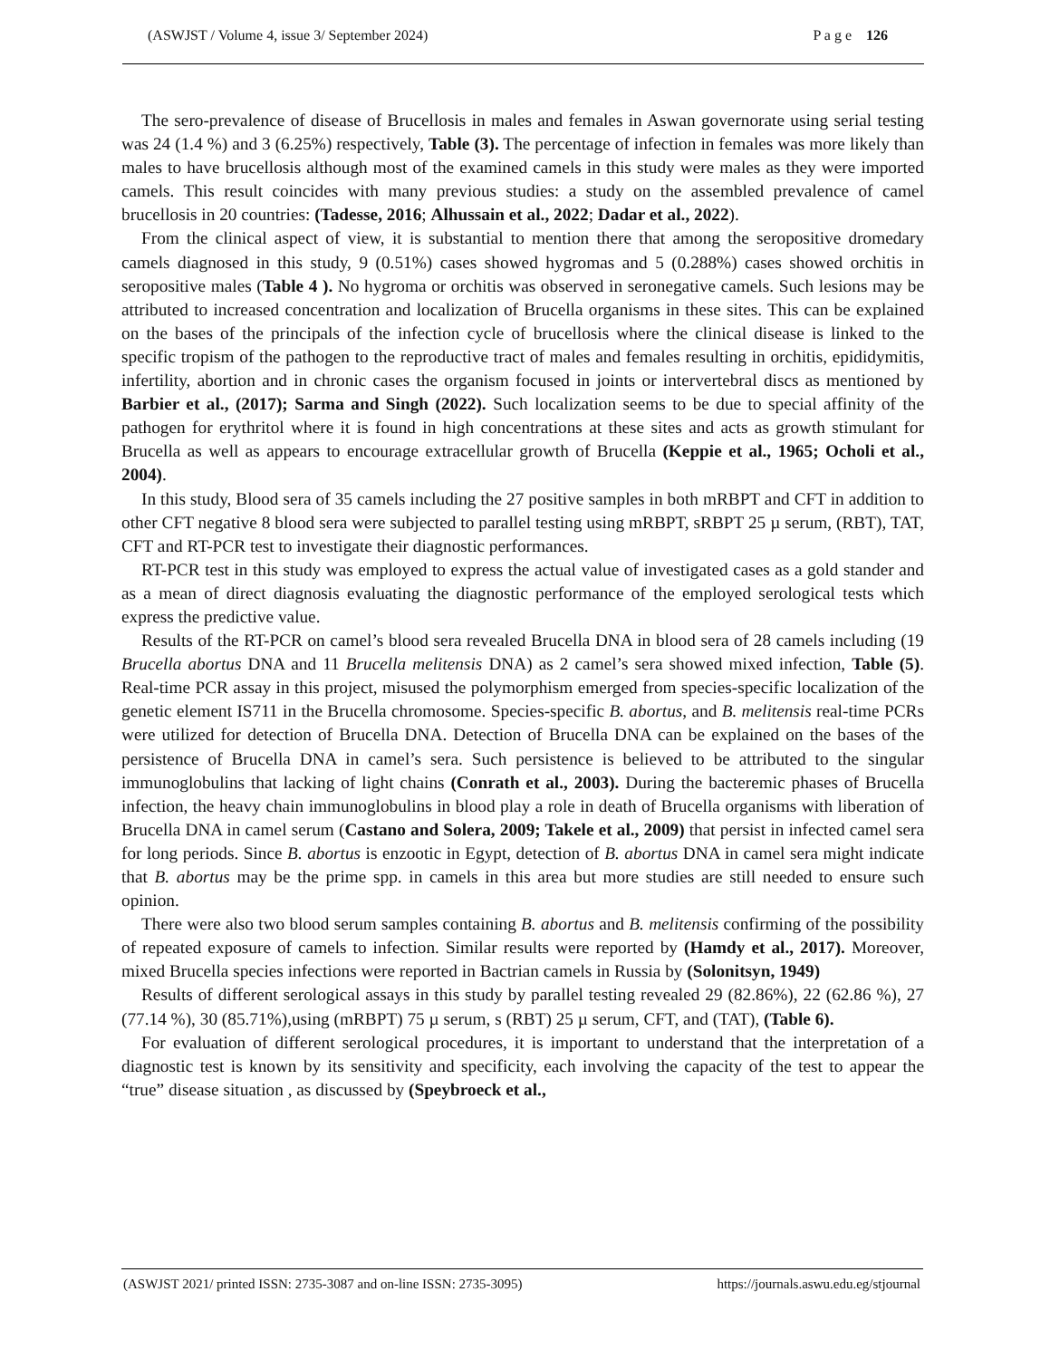(ASWJST / Volume 4, issue 3/ September 2024) P a g e 126
The sero-prevalence of disease of Brucellosis in males and females in Aswan governorate using serial testing was 24 (1.4 %) and 3 (6.25%) respectively, Table (3). The percentage of infection in females was more likely than males to have brucellosis although most of the examined camels in this study were males as they were imported camels. This result coincides with many previous studies: a study on the assembled prevalence of camel brucellosis in 20 countries: (Tadesse, 2016; Alhussain et al., 2022; Dadar et al., 2022).
From the clinical aspect of view, it is substantial to mention there that among the seropositive dromedary camels diagnosed in this study, 9 (0.51%) cases showed hygromas and 5 (0.288%) cases showed orchitis in seropositive males (Table 4 ). No hygroma or orchitis was observed in seronegative camels. Such lesions may be attributed to increased concentration and localization of Brucella organisms in these sites. This can be explained on the bases of the principals of the infection cycle of brucellosis where the clinical disease is linked to the specific tropism of the pathogen to the reproductive tract of males and females resulting in orchitis, epididymitis, infertility, abortion and in chronic cases the organism focused in joints or intervertebral discs as mentioned by Barbier et al., (2017); Sarma and Singh (2022). Such localization seems to be due to special affinity of the pathogen for erythritol where it is found in high concentrations at these sites and acts as growth stimulant for Brucella as well as appears to encourage extracellular growth of Brucella (Keppie et al., 1965; Ocholi et al., 2004).
In this study, Blood sera of 35 camels including the 27 positive samples in both mRBPT and CFT in addition to other CFT negative 8 blood sera were subjected to parallel testing using mRBPT, sRBPT 25 µ serum, (RBT), TAT, CFT and RT-PCR test to investigate their diagnostic performances.
RT-PCR test in this study was employed to express the actual value of investigated cases as a gold stander and as a mean of direct diagnosis evaluating the diagnostic performance of the employed serological tests which express the predictive value.
Results of the RT-PCR on camel’s blood sera revealed Brucella DNA in blood sera of 28 camels including (19 Brucella abortus DNA and 11 Brucella melitensis DNA) as 2 camel’s sera showed mixed infection, Table (5). Real-time PCR assay in this project, misused the polymorphism emerged from species-specific localization of the genetic element IS711 in the Brucella chromosome. Species-specific B. abortus, and B. melitensis real-time PCRs were utilized for detection of Brucella DNA. Detection of Brucella DNA can be explained on the bases of the persistence of Brucella DNA in camel’s sera. Such persistence is believed to be attributed to the singular immunoglobulins that lacking of light chains (Conrath et al., 2003). During the bacteremic phases of Brucella infection, the heavy chain immunoglobulins in blood play a role in death of Brucella organisms with liberation of Brucella DNA in camel serum (Castano and Solera, 2009; Takele et al., 2009) that persist in infected camel sera for long periods. Since B. abortus is enzootic in Egypt, detection of B. abortus DNA in camel sera might indicate that B. abortus may be the prime spp. in camels in this area but more studies are still needed to ensure such opinion.
There were also two blood serum samples containing B. abortus and B. melitensis confirming of the possibility of repeated exposure of camels to infection. Similar results were reported by (Hamdy et al., 2017). Moreover, mixed Brucella species infections were reported in Bactrian camels in Russia by (Solonitsyn, 1949)
Results of different serological assays in this study by parallel testing revealed 29 (82.86%), 22 (62.86 %), 27 (77.14 %), 30 (85.71%),using (mRBPT) 75 µ serum, s (RBT) 25 µ serum, CFT, and (TAT), (Table 6).
For evaluation of different serological procedures, it is important to understand that the interpretation of a diagnostic test is known by its sensitivity and specificity, each involving the capacity of the test to appear the “true” disease situation , as discussed by (Speybroeck et al.,
(ASWJST 2021/ printed ISSN: 2735-3087 and on-line ISSN: 2735-3095) https://journals.aswu.edu.eg/stjournal